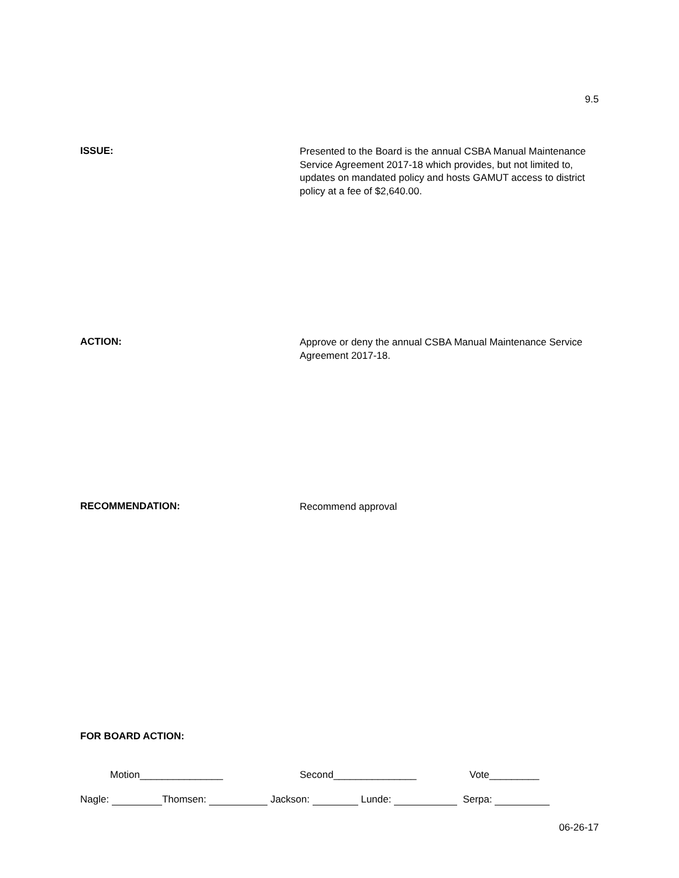9.5
ISSUE:
Presented to the Board is the annual CSBA Manual Maintenance Service Agreement 2017-18 which provides, but not limited to, updates on mandated policy and hosts GAMUT access to district policy at a fee of $2,640.00.
ACTION:
Approve or deny the annual CSBA Manual Maintenance Service Agreement 2017-18.
RECOMMENDATION:
Recommend approval
FOR BOARD ACTION:
Motion_______________ Second_______________ Vote_________
Nagle: Thomsen: Jackson: Lunde: Serpa:
06-26-17